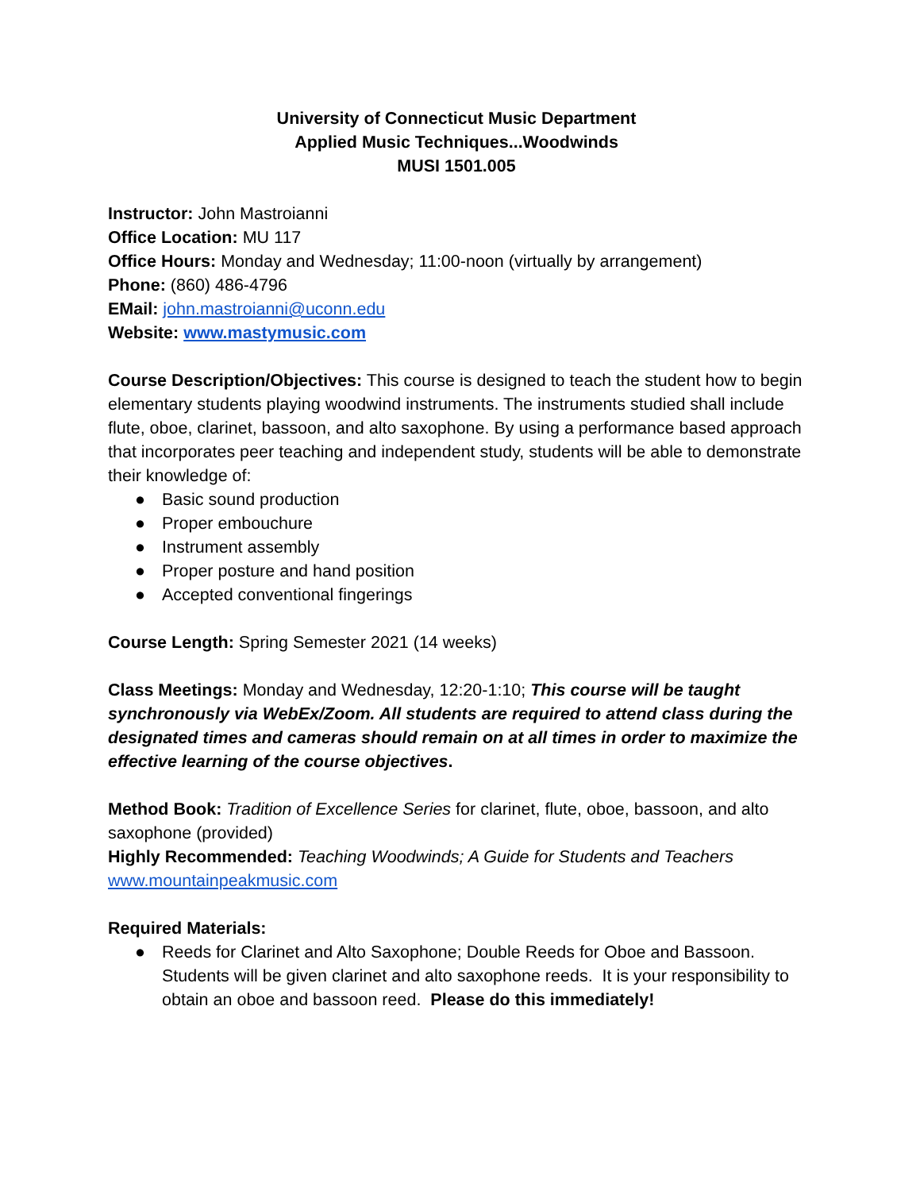University of Connecticut Music Department
Applied Music Techniques...Woodwinds
MUSI 1501.005
Instructor: John Mastroianni
Office Location: MU 117
Office Hours: Monday and Wednesday; 11:00-noon (virtually by arrangement)
Phone: (860) 486-4796
EMail: john.mastroianni@uconn.edu
Website: www.mastymusic.com
Course Description/Objectives: This course is designed to teach the student how to begin elementary students playing woodwind instruments. The instruments studied shall include flute, oboe, clarinet, bassoon, and alto saxophone. By using a performance based approach that incorporates peer teaching and independent study, students will be able to demonstrate their knowledge of:
● Basic sound production
● Proper embouchure
● Instrument assembly
● Proper posture and hand position
● Accepted conventional fingerings
Course Length: Spring Semester 2021 (14 weeks)
Class Meetings: Monday and Wednesday, 12:20-1:10; This course will be taught synchronously via WebEx/Zoom. All students are required to attend class during the designated times and cameras should remain on at all times in order to maximize the effective learning of the course objectives.
Method Book: Tradition of Excellence Series for clarinet, flute, oboe, bassoon, and alto saxophone (provided)
Highly Recommended: Teaching Woodwinds; A Guide for Students and Teachers
www.mountainpeakmusic.com
Required Materials:
● Reeds for Clarinet and Alto Saxophone; Double Reeds for Oboe and Bassoon. Students will be given clarinet and alto saxophone reeds. It is your responsibility to obtain an oboe and bassoon reed. Please do this immediately!